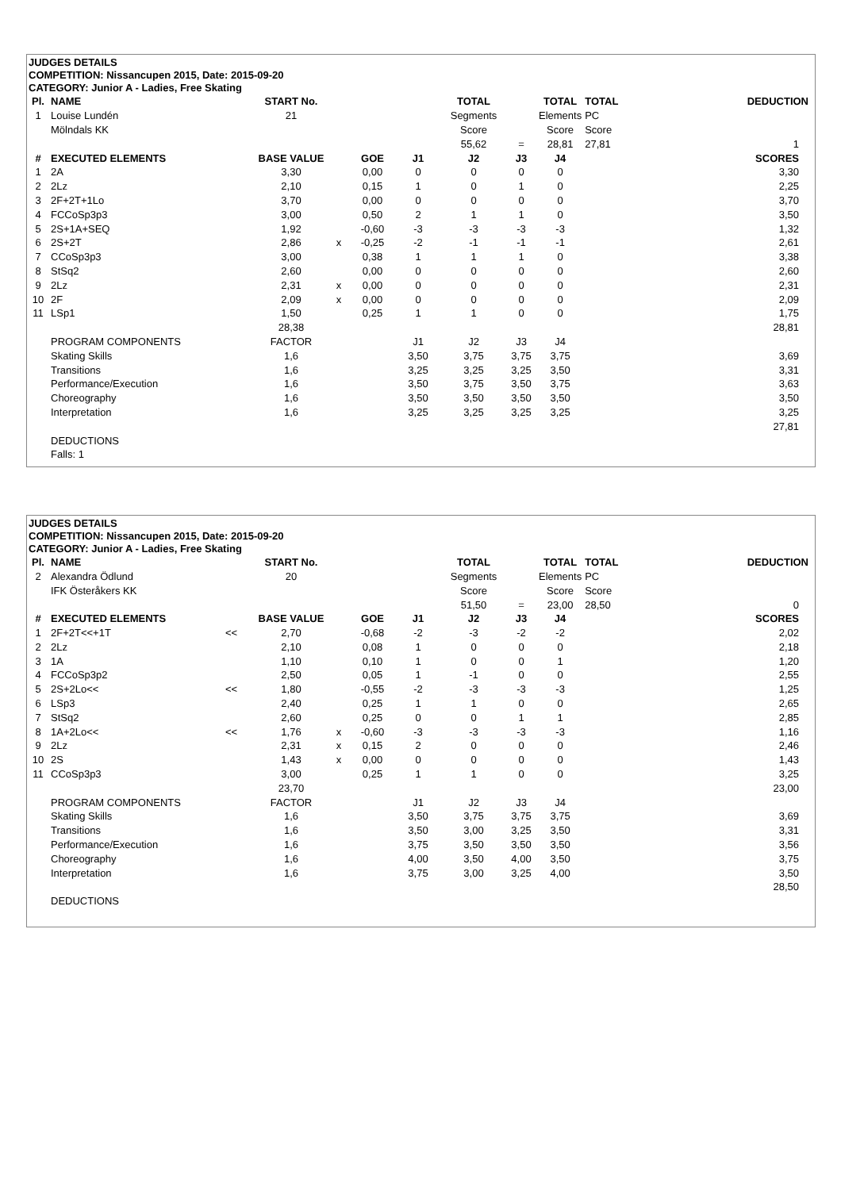JUDGES DETAILS
COMPETITION: Nissancupen 2015, Date: 2015-09-20
CATEGORY: Junior A - Ladies, Free Skating
| Pl. | NAME | | START No. | | | | TOTAL | | TOTAL | TOTAL | | DEDUCTION |
| --- | --- | --- | --- | --- | --- | --- | --- | --- | --- | --- | --- | --- |
| 1 | Louise Lundén | | 21 | | | | Segments | | Elements | PC | | |
| | Mölndals KK | | | | | | Score | | Score | Score | | |
| | | | | | | | 55,62 | = | 28,81 | 27,81 | | 1 |
| # | EXECUTED ELEMENTS | | BASE VALUE | | GOE | J1 | J2 | J3 | J4 | | | SCORES |
| 1 | 2A | | 3,30 | | 0,00 | 0 | 0 | 0 | 0 | | | 3,30 |
| 2 | 2Lz | | 2,10 | | 0,15 | 1 | 0 | 1 | 0 | | | 2,25 |
| 3 | 2F+2T+1Lo | | 3,70 | | 0,00 | 0 | 0 | 0 | 0 | | | 3,70 |
| 4 | FCCoSp3p3 | | 3,00 | | 0,50 | 2 | 1 | 1 | 0 | | | 3,50 |
| 5 | 2S+1A+SEQ | | 1,92 | | -0,60 | -3 | -3 | -3 | -3 | | | 1,32 |
| 6 | 2S+2T | | 2,86 | x | -0,25 | -2 | -1 | -1 | -1 | | | 2,61 |
| 7 | CCoSp3p3 | | 3,00 | | 0,38 | 1 | 1 | 1 | 0 | | | 3,38 |
| 8 | StSq2 | | 2,60 | | 0,00 | 0 | 0 | 0 | 0 | | | 2,60 |
| 9 | 2Lz | | 2,31 | x | 0,00 | 0 | 0 | 0 | 0 | | | 2,31 |
| 10 | 2F | | 2,09 | x | 0,00 | 0 | 0 | 0 | 0 | | | 2,09 |
| 11 | LSp1 | | 1,50 | | 0,25 | 1 | 1 | 0 | 0 | | | 1,75 |
| | | | 28,38 | | | | | | | | | 28,81 |
| | PROGRAM COMPONENTS | | FACTOR | | | J1 | J2 | J3 | J4 | | | |
| | Skating Skills | | 1,6 | | | 3,50 | 3,75 | 3,75 | 3,75 | | | 3,69 |
| | Transitions | | 1,6 | | | 3,25 | 3,25 | 3,25 | 3,50 | | | 3,31 |
| | Performance/Execution | | 1,6 | | | 3,50 | 3,75 | 3,50 | 3,75 | | | 3,63 |
| | Choreography | | 1,6 | | | 3,50 | 3,50 | 3,50 | 3,50 | | | 3,50 |
| | Interpretation | | 1,6 | | | 3,25 | 3,25 | 3,25 | 3,25 | | | 3,25 |
| | | | | | | | | | | | | 27,81 |
| | DEDUCTIONS | | | | | | | | | | | |
| | Falls: 1 | | | | | | | | | | | |
JUDGES DETAILS
COMPETITION: Nissancupen 2015, Date: 2015-09-20
CATEGORY: Junior A - Ladies, Free Skating
| Pl. | NAME | | START No. | | | | TOTAL | | TOTAL | TOTAL | | DEDUCTION |
| --- | --- | --- | --- | --- | --- | --- | --- | --- | --- | --- | --- | --- |
| 2 | Alexandra Ödlund | | 20 | | | | Segments | | Elements | PC | | |
| | IFK Österåkers KK | | | | | | Score | | Score | Score | | |
| | | | | | | | 51,50 | = | 23,00 | 28,50 | | 0 |
| # | EXECUTED ELEMENTS | | BASE VALUE | | GOE | J1 | J2 | J3 | J4 | | | SCORES |
| 1 | 2F+2T<<+1T | << | 2,70 | | -0,68 | -2 | -3 | -2 | -2 | | | 2,02 |
| 2 | 2Lz | | 2,10 | | 0,08 | 1 | 0 | 0 | 0 | | | 2,18 |
| 3 | 1A | | 1,10 | | 0,10 | 1 | 0 | 0 | 1 | | | 1,20 |
| 4 | FCCoSp3p2 | | 2,50 | | 0,05 | 1 | -1 | 0 | 0 | | | 2,55 |
| 5 | 2S+2Lo<< | << | 1,80 | | -0,55 | -2 | -3 | -3 | -3 | | | 1,25 |
| 6 | LSp3 | | 2,40 | | 0,25 | 1 | 1 | 0 | 0 | | | 2,65 |
| 7 | StSq2 | | 2,60 | | 0,25 | 0 | 0 | 1 | 1 | | | 2,85 |
| 8 | 1A+2Lo<< | << | 1,76 | x | -0,60 | -3 | -3 | -3 | -3 | | | 1,16 |
| 9 | 2Lz | | 2,31 | x | 0,15 | 2 | 0 | 0 | 0 | | | 2,46 |
| 10 | 2S | | 1,43 | x | 0,00 | 0 | 0 | 0 | 0 | | | 1,43 |
| 11 | CCoSp3p3 | | 3,00 | | 0,25 | 1 | 1 | 0 | 0 | | | 3,25 |
| | | | 23,70 | | | | | | | | | 23,00 |
| | PROGRAM COMPONENTS | | FACTOR | | | J1 | J2 | J3 | J4 | | | |
| | Skating Skills | | 1,6 | | | 3,50 | 3,75 | 3,75 | 3,75 | | | 3,69 |
| | Transitions | | 1,6 | | | 3,50 | 3,00 | 3,25 | 3,50 | | | 3,31 |
| | Performance/Execution | | 1,6 | | | 3,75 | 3,50 | 3,50 | 3,50 | | | 3,56 |
| | Choreography | | 1,6 | | | 4,00 | 3,50 | 4,00 | 3,50 | | | 3,75 |
| | Interpretation | | 1,6 | | | 3,75 | 3,00 | 3,25 | 4,00 | | | 3,50 |
| | | | | | | | | | | | | 28,50 |
| | DEDUCTIONS | | | | | | | | | | | |